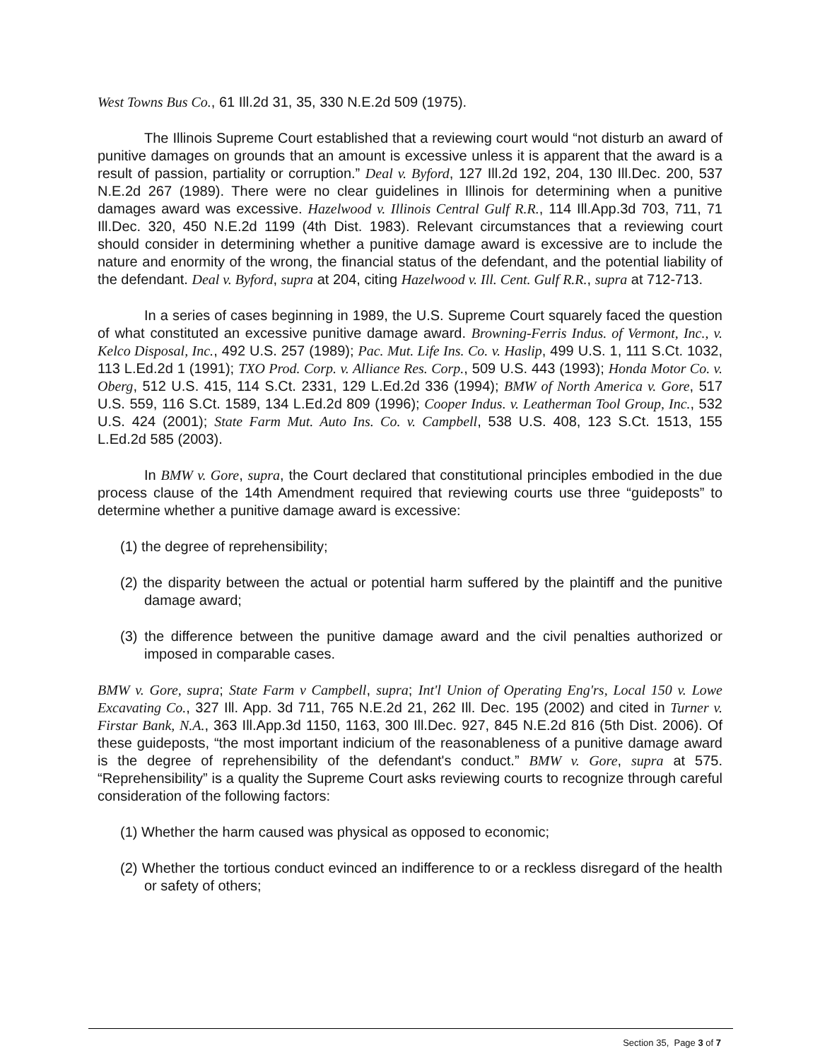West Towns Bus Co., 61 Ill.2d 31, 35, 330 N.E.2d 509 (1975).
The Illinois Supreme Court established that a reviewing court would “not disturb an award of punitive damages on grounds that an amount is excessive unless it is apparent that the award is a result of passion, partiality or corruption.” Deal v. Byford, 127 Ill.2d 192, 204, 130 Ill.Dec. 200, 537 N.E.2d 267 (1989). There were no clear guidelines in Illinois for determining when a punitive damages award was excessive. Hazelwood v. Illinois Central Gulf R.R., 114 Ill.App.3d 703, 711, 71 Ill.Dec. 320, 450 N.E.2d 1199 (4th Dist. 1983). Relevant circumstances that a reviewing court should consider in determining whether a punitive damage award is excessive are to include the nature and enormity of the wrong, the financial status of the defendant, and the potential liability of the defendant. Deal v. Byford, supra at 204, citing Hazelwood v. Ill. Cent. Gulf R.R., supra at 712-713.
In a series of cases beginning in 1989, the U.S. Supreme Court squarely faced the question of what constituted an excessive punitive damage award. Browning-Ferris Indus. of Vermont, Inc., v. Kelco Disposal, Inc., 492 U.S. 257 (1989); Pac. Mut. Life Ins. Co. v. Haslip, 499 U.S. 1, 111 S.Ct. 1032, 113 L.Ed.2d 1 (1991); TXO Prod. Corp. v. Alliance Res. Corp., 509 U.S. 443 (1993); Honda Motor Co. v. Oberg, 512 U.S. 415, 114 S.Ct. 2331, 129 L.Ed.2d 336 (1994); BMW of North America v. Gore, 517 U.S. 559, 116 S.Ct. 1589, 134 L.Ed.2d 809 (1996); Cooper Indus. v. Leatherman Tool Group, Inc., 532 U.S. 424 (2001); State Farm Mut. Auto Ins. Co. v. Campbell, 538 U.S. 408, 123 S.Ct. 1513, 155 L.Ed.2d 585 (2003).
In BMW v. Gore, supra, the Court declared that constitutional principles embodied in the due process clause of the 14th Amendment required that reviewing courts use three “guideposts” to determine whether a punitive damage award is excessive:
(1) the degree of reprehensibility;
(2) the disparity between the actual or potential harm suffered by the plaintiff and the punitive damage award;
(3) the difference between the punitive damage award and the civil penalties authorized or imposed in comparable cases.
BMW v. Gore, supra; State Farm v Campbell, supra; Int'l Union of Operating Eng'rs, Local 150 v. Lowe Excavating Co., 327 Ill. App. 3d 711, 765 N.E.2d 21, 262 Ill. Dec. 195 (2002) and cited in Turner v. Firstar Bank, N.A., 363 Ill.App.3d 1150, 1163, 300 Ill.Dec. 927, 845 N.E.2d 816 (5th Dist. 2006). Of these guideposts, “the most important indicium of the reasonableness of a punitive damage award is the degree of reprehensibility of the defendant's conduct.” BMW v. Gore, supra at 575. “Reprehensibility” is a quality the Supreme Court asks reviewing courts to recognize through careful consideration of the following factors:
(1) Whether the harm caused was physical as opposed to economic;
(2) Whether the tortious conduct evinced an indifference to or a reckless disregard of the health or safety of others;
Section 35, Page 3 of 7